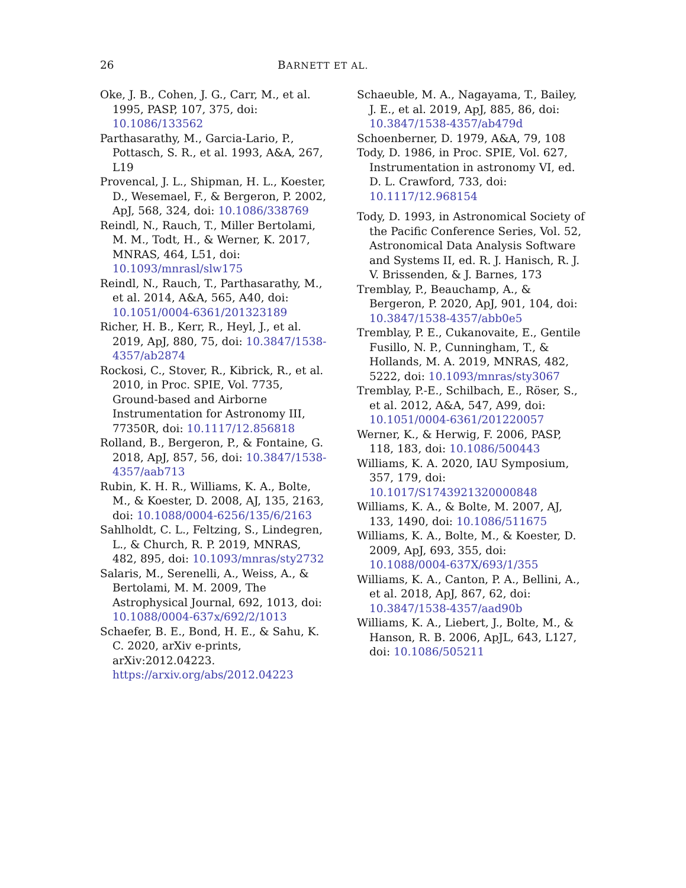26 BARNETT ET AL.
Oke, J. B., Cohen, J. G., Carr, M., et al. 1995, PASP, 107, 375, doi: 10.1086/133562
Parthasarathy, M., Garcia-Lario, P., Pottasch, S. R., et al. 1993, A&A, 267, L19
Provencal, J. L., Shipman, H. L., Koester, D., Wesemael, F., & Bergeron, P. 2002, ApJ, 568, 324, doi: 10.1086/338769
Reindl, N., Rauch, T., Miller Bertolami, M. M., Todt, H., & Werner, K. 2017, MNRAS, 464, L51, doi: 10.1093/mnrasl/slw175
Reindl, N., Rauch, T., Parthasarathy, M., et al. 2014, A&A, 565, A40, doi: 10.1051/0004-6361/201323189
Richer, H. B., Kerr, R., Heyl, J., et al. 2019, ApJ, 880, 75, doi: 10.3847/1538-4357/ab2874
Rockosi, C., Stover, R., Kibrick, R., et al. 2010, in Proc. SPIE, Vol. 7735, Ground-based and Airborne Instrumentation for Astronomy III, 77350R, doi: 10.1117/12.856818
Rolland, B., Bergeron, P., & Fontaine, G. 2018, ApJ, 857, 56, doi: 10.3847/1538-4357/aab713
Rubin, K. H. R., Williams, K. A., Bolte, M., & Koester, D. 2008, AJ, 135, 2163, doi: 10.1088/0004-6256/135/6/2163
Sahlholdt, C. L., Feltzing, S., Lindegren, L., & Church, R. P. 2019, MNRAS, 482, 895, doi: 10.1093/mnras/sty2732
Salaris, M., Serenelli, A., Weiss, A., & Bertolami, M. M. 2009, The Astrophysical Journal, 692, 1013, doi: 10.1088/0004-637x/692/2/1013
Schaefer, B. E., Bond, H. E., & Sahu, K. C. 2020, arXiv e-prints, arXiv:2012.04223. https://arxiv.org/abs/2012.04223
Schaeuble, M. A., Nagayama, T., Bailey, J. E., et al. 2019, ApJ, 885, 86, doi: 10.3847/1538-4357/ab479d
Schoenberner, D. 1979, A&A, 79, 108
Tody, D. 1986, in Proc. SPIE, Vol. 627, Instrumentation in astronomy VI, ed. D. L. Crawford, 733, doi: 10.1117/12.968154
Tody, D. 1993, in Astronomical Society of the Pacific Conference Series, Vol. 52, Astronomical Data Analysis Software and Systems II, ed. R. J. Hanisch, R. J. V. Brissenden, & J. Barnes, 173
Tremblay, P., Beauchamp, A., & Bergeron, P. 2020, ApJ, 901, 104, doi: 10.3847/1538-4357/abb0e5
Tremblay, P. E., Cukanovaite, E., Gentile Fusillo, N. P., Cunningham, T., & Hollands, M. A. 2019, MNRAS, 482, 5222, doi: 10.1093/mnras/sty3067
Tremblay, P.-E., Schilbach, E., Röser, S., et al. 2012, A&A, 547, A99, doi: 10.1051/0004-6361/201220057
Werner, K., & Herwig, F. 2006, PASP, 118, 183, doi: 10.1086/500443
Williams, K. A. 2020, IAU Symposium, 357, 179, doi: 10.1017/S1743921320000848
Williams, K. A., & Bolte, M. 2007, AJ, 133, 1490, doi: 10.1086/511675
Williams, K. A., Bolte, M., & Koester, D. 2009, ApJ, 693, 355, doi: 10.1088/0004-637X/693/1/355
Williams, K. A., Canton, P. A., Bellini, A., et al. 2018, ApJ, 867, 62, doi: 10.3847/1538-4357/aad90b
Williams, K. A., Liebert, J., Bolte, M., & Hanson, R. B. 2006, ApJL, 643, L127, doi: 10.1086/505211